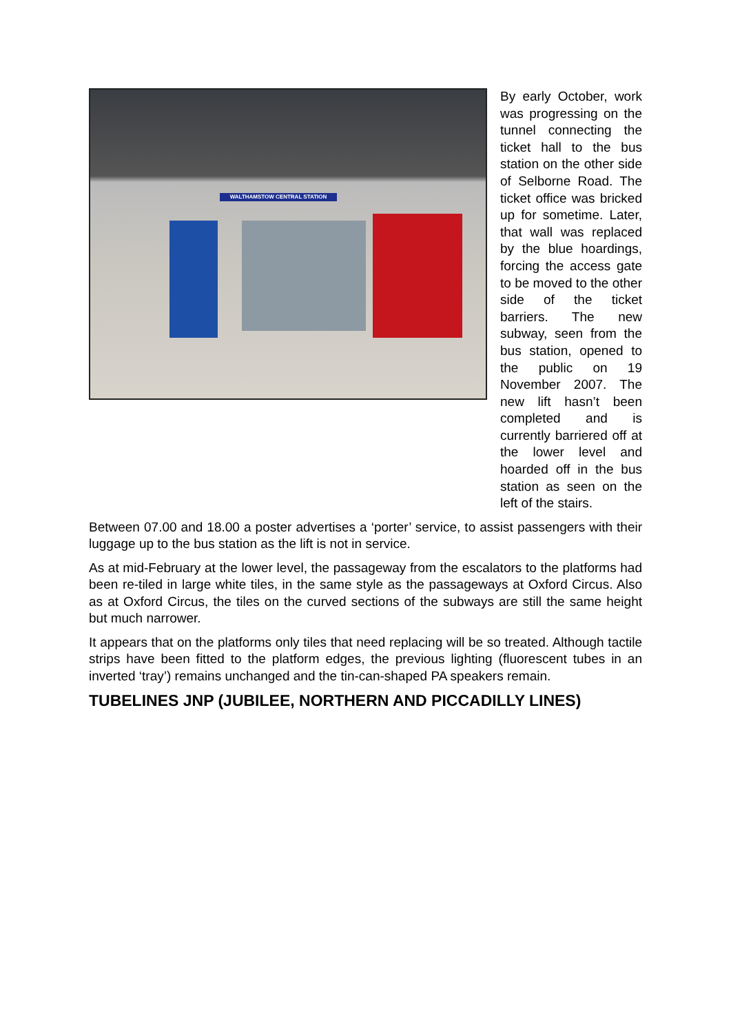WALTHAMSTOW CENTRAL STATION
By early October, work was progressing on the tunnel connecting the ticket hall to the bus station on the other side of Selborne Road. The ticket office was bricked up for sometime. Later, that wall was replaced by the blue hoardings, forcing the access gate to be moved to the other side of the ticket barriers. The new subway, seen from the bus station, opened to the public on 19 November 2007. The new lift hasn’t been completed and is currently barriered off at the lower level and hoarded off in the bus station as seen on the left of the stairs.
Between 07.00 and 18.00 a poster advertises a ‘porter’ service, to assist passengers with their luggage up to the bus station as the lift is not in service.
As at mid-February at the lower level, the passageway from the escalators to the platforms had been re-tiled in large white tiles, in the same style as the passageways at Oxford Circus. Also as at Oxford Circus, the tiles on the curved sections of the subways are still the same height but much narrower.
It appears that on the platforms only tiles that need replacing will be so treated. Although tactile strips have been fitted to the platform edges, the previous lighting (fluorescent tubes in an inverted ‘tray’) remains unchanged and the tin-can-shaped PA speakers remain.
TUBELINES JNP (JUBILEE, NORTHERN AND PICCADILLY LINES)